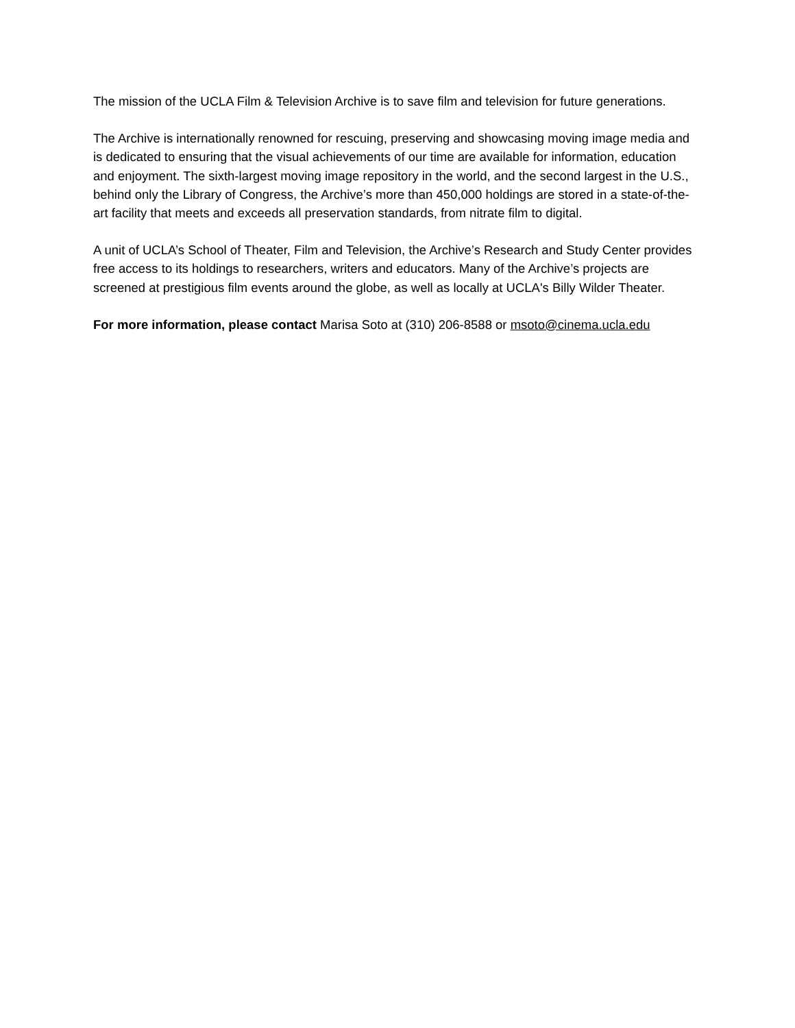The mission of the UCLA Film & Television Archive is to save film and television for future generations.
The Archive is internationally renowned for rescuing, preserving and showcasing moving image media and is dedicated to ensuring that the visual achievements of our time are available for information, education and enjoyment. The sixth-largest moving image repository in the world, and the second largest in the U.S., behind only the Library of Congress, the Archive’s more than 450,000 holdings are stored in a state-of-the-art facility that meets and exceeds all preservation standards, from nitrate film to digital.
A unit of UCLA’s School of Theater, Film and Television, the Archive’s Research and Study Center provides free access to its holdings to researchers, writers and educators. Many of the Archive’s projects are screened at prestigious film events around the globe, as well as locally at UCLA's Billy Wilder Theater.
For more information, please contact Marisa Soto at (310) 206-8588 or msoto@cinema.ucla.edu